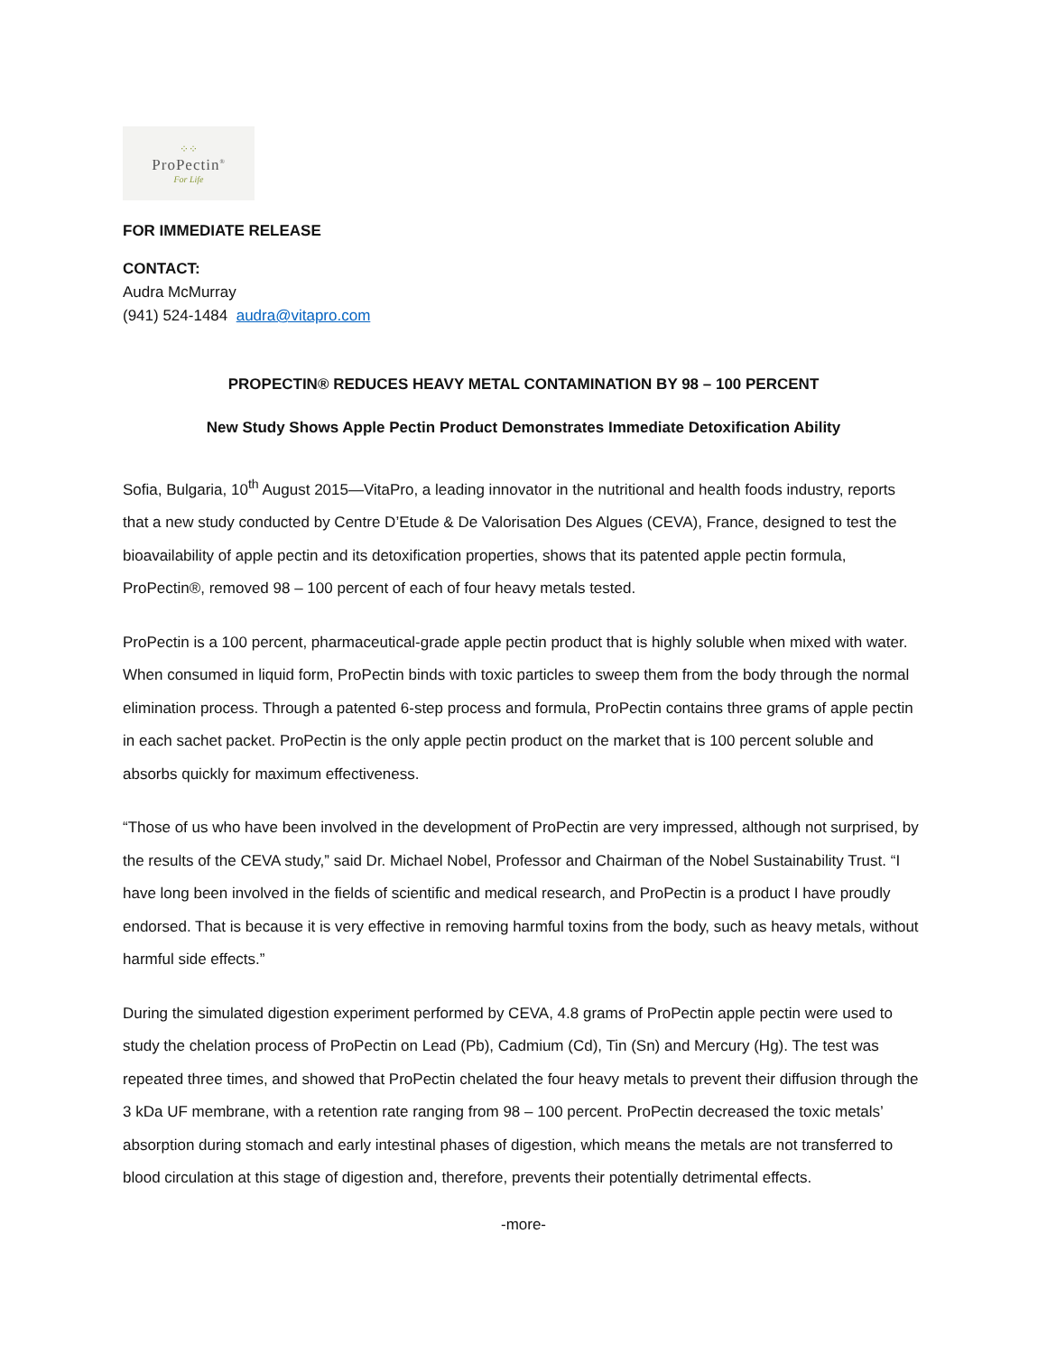⁘⁘
ProPectin<sup>®</sup>
For Life
FOR IMMEDIATE RELEASE
CONTACT:
Audra McMurray
(941) 524-1484 audra@vitapro.com
PROPECTIN® REDUCES HEAVY METAL CONTAMINATION BY 98 – 100 PERCENT
New Study Shows Apple Pectin Product Demonstrates Immediate Detoxification Ability
Sofia, Bulgaria, 10<sup>th</sup> August 2015—VitaPro, a leading innovator in the nutritional and health foods industry, reports that a new study conducted by Centre D’Etude & De Valorisation Des Algues (CEVA), France, designed to test the bioavailability of apple pectin and its detoxification properties, shows that its patented apple pectin formula, ProPectin®, removed 98 – 100 percent of each of four heavy metals tested.
ProPectin is a 100 percent, pharmaceutical-grade apple pectin product that is highly soluble when mixed with water. When consumed in liquid form, ProPectin binds with toxic particles to sweep them from the body through the normal elimination process. Through a patented 6-step process and formula, ProPectin contains three grams of apple pectin in each sachet packet. ProPectin is the only apple pectin product on the market that is 100 percent soluble and absorbs quickly for maximum effectiveness.
“Those of us who have been involved in the development of ProPectin are very impressed, although not surprised, by the results of the CEVA study,” said Dr. Michael Nobel, Professor and Chairman of the Nobel Sustainability Trust. “I have long been involved in the fields of scientific and medical research, and ProPectin is a product I have proudly endorsed. That is because it is very effective in removing harmful toxins from the body, such as heavy metals, without harmful side effects.”
During the simulated digestion experiment performed by CEVA, 4.8 grams of ProPectin apple pectin were used to study the chelation process of ProPectin on Lead (Pb), Cadmium (Cd), Tin (Sn) and Mercury (Hg). The test was repeated three times, and showed that ProPectin chelated the four heavy metals to prevent their diffusion through the 3 kDa UF membrane, with a retention rate ranging from 98 – 100 percent. ProPectin decreased the toxic metals’ absorption during stomach and early intestinal phases of digestion, which means the metals are not transferred to blood circulation at this stage of digestion and, therefore, prevents their potentially detrimental effects.
-more-